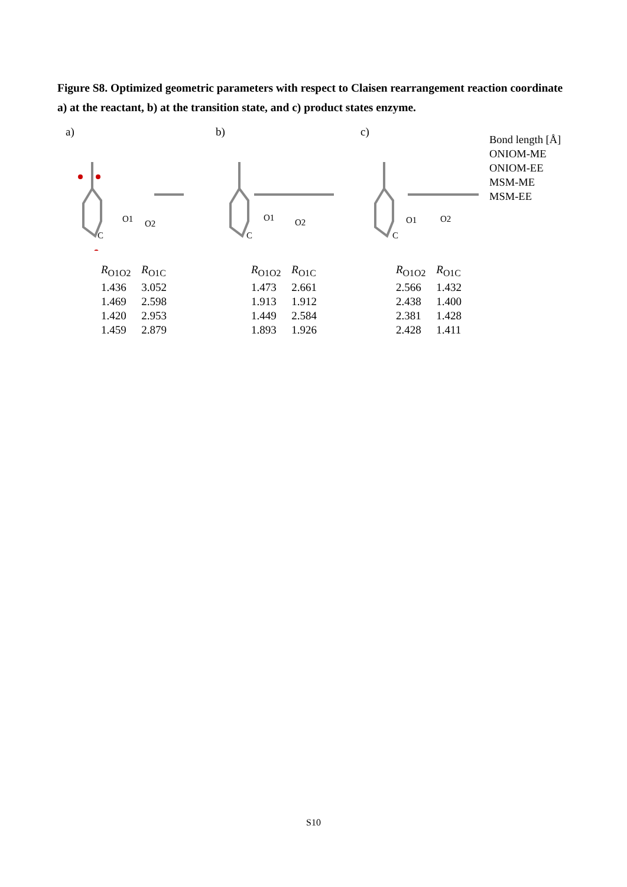Figure S8. Optimized geometric parameters with respect to Claisen rearrangement reaction coordinate a) at the reactant, b) at the transition state, and c) product states enzyme.
a)
O1 O2
C
| R<sub>O1O2</sub> | R<sub>O1C</sub> |
| --- | --- |
| 1.436 | 3.052 |
| 1.469 | 2.598 |
| 1.420 | 2.953 |
| 1.459 | 2.879 |
b)
O1 O2
C
| R<sub>O1O2</sub> | R<sub>O1C</sub> |
| --- | --- |
| 1.473 | 2.661 |
| 1.913 | 1.912 |
| 1.449 | 2.584 |
| 1.893 | 1.926 |
c)
O1 O2
C
| R<sub>O1O2</sub> | R<sub>O1C</sub> |
| --- | --- |
| 2.566 | 1.432 |
| 2.438 | 1.400 |
| 2.381 | 1.428 |
| 2.428 | 1.411 |
Bond length [Å]
ONIOM-ME
ONIOM-EE
MSM-ME
MSM-EE
S10